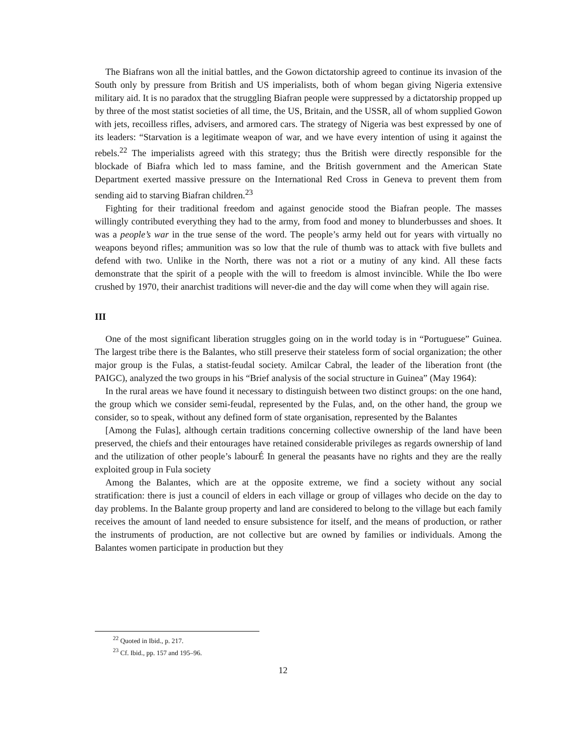The Biafrans won all the initial battles, and the Gowon dictatorship agreed to continue its invasion of the South only by pressure from British and US imperialists, both of whom began giving Nigeria extensive military aid. It is no paradox that the struggling Biafran people were suppressed by a dictatorship propped up by three of the most statist societies of all time, the US, Britain, and the USSR, all of whom supplied Gowon with jets, recoilless rifles, advisers, and armored cars. The strategy of Nigeria was best expressed by one of its leaders: “Starvation is a legitimate weapon of war, and we have every intention of using it against the rebels.<sup>22</sup> The imperialists agreed with this strategy; thus the British were directly responsible for the blockade of Biafra which led to mass famine, and the British government and the American State Department exerted massive pressure on the International Red Cross in Geneva to prevent them from sending aid to starving Biafran children.<sup>23</sup>
Fighting for their traditional freedom and against genocide stood the Biafran people. The masses willingly contributed everything they had to the army, from food and money to blunderbusses and shoes. It was a people’s war in the true sense of the word. The people’s army held out for years with virtually no weapons beyond rifles; ammunition was so low that the rule of thumb was to attack with five bullets and defend with two. Unlike in the North, there was not a riot or a mutiny of any kind. All these facts demonstrate that the spirit of a people with the will to freedom is almost invincible. While the Ibo were crushed by 1970, their anarchist traditions will never-die and the day will come when they will again rise.
III
One of the most significant liberation struggles going on in the world today is in “Portuguese” Guinea. The largest tribe there is the Balantes, who still preserve their stateless form of social organization; the other major group is the Fulas, a statist-feudal society. Amilcar Cabral, the leader of the liberation front (the PAIGC), analyzed the two groups in his “Brief analysis of the social structure in Guinea” (May 1964):
In the rural areas we have found it necessary to distinguish between two distinct groups: on the one hand, the group which we consider semi-feudal, represented by the Fulas, and, on the other hand, the group we consider, so to speak, without any defined form of state organisation, represented by the Balantes
[Among the Fulas], although certain traditions concerning collective ownership of the land have been preserved, the chiefs and their entourages have retained considerable privileges as regards ownership of land and the utilization of other people’s labourÉ In general the peasants have no rights and they are the really exploited group in Fula society
Among the Balantes, which are at the opposite extreme, we find a society without any social stratification: there is just a council of elders in each village or group of villages who decide on the day to day problems. In the Balante group property and land are considered to belong to the village but each family receives the amount of land needed to ensure subsistence for itself, and the means of production, or rather the instruments of production, are not collective but are owned by families or individuals. Among the Balantes women participate in production but they
<sup>22</sup> Quoted in Ibid., p. 217.
<sup>23</sup> Cf. Ibid., pp. 157 and 195–96.
12